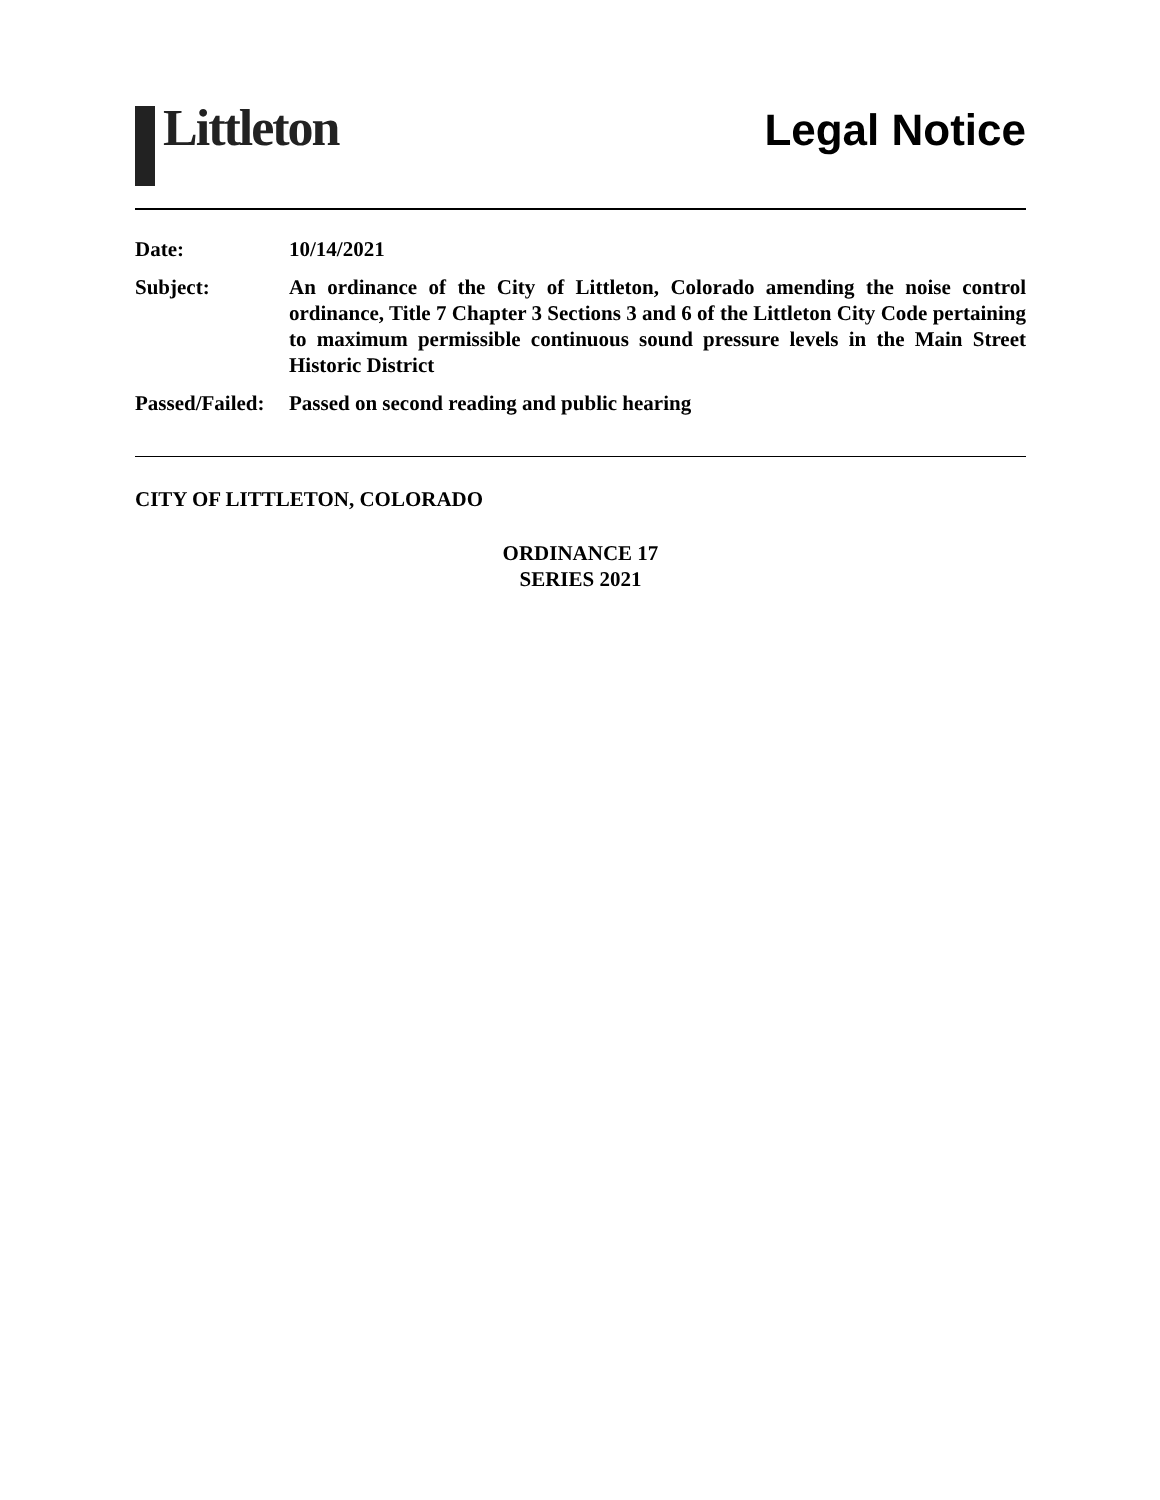Littleton
Legal Notice
| Date: | 10/14/2021 |
| Subject: | An ordinance of the City of Littleton, Colorado amending the noise control ordinance, Title 7 Chapter 3 Sections 3 and 6 of the Littleton City Code pertaining to maximum permissible continuous sound pressure levels in the Main Street Historic District |
| Passed/Failed: | Passed on second reading and public hearing |
CITY OF LITTLETON, COLORADO
ORDINANCE 17
SERIES 2021